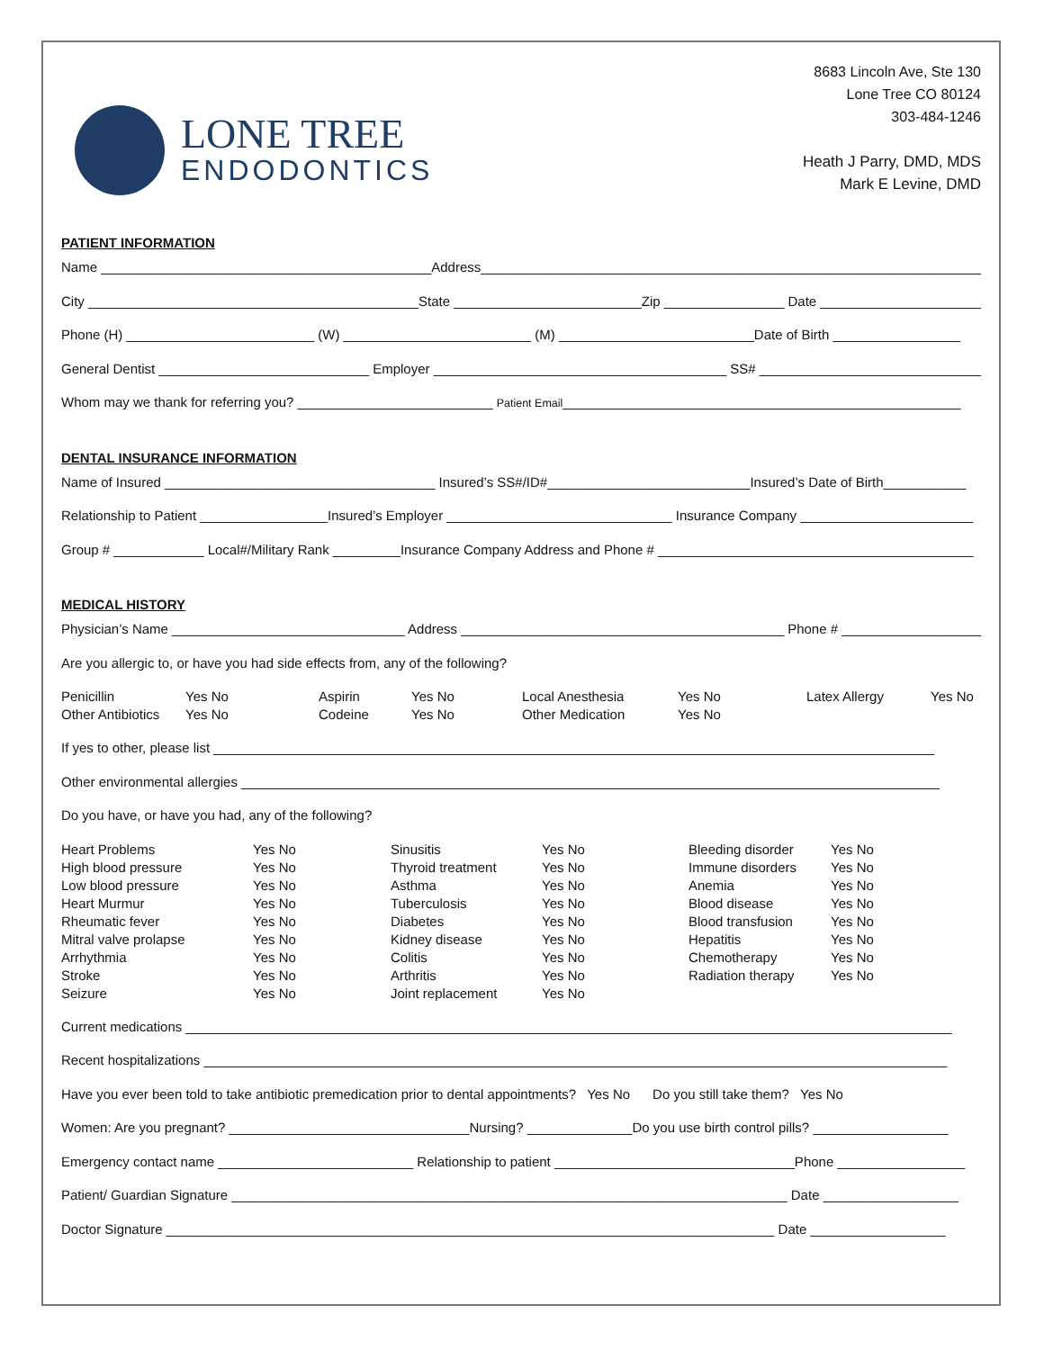LONE TREE
ENDODONTICS
8683 Lincoln Ave, Ste 130
Lone Tree CO 80124
303-484-1246
Heath J Parry, DMD, MDS
Mark E Levine, DMD
PATIENT INFORMATION
Name ____________________________________________Address______________________________________________________________________
City ____________________________________________State _________________________Zip ________________ Date ______________________
Phone (H) _________________________ (W) _________________________ (M) __________________________Date of Birth _________________
General Dentist ____________________________ Employer _______________________________________ SS# ______________________________
Whom may we thank for referring you? __________________________ Patient Email_____________________________________________________
DENTAL INSURANCE INFORMATION
Name of Insured ____________________________________ Insured’s SS#/ID#___________________________Insured’s Date of Birth___________
Relationship to Patient _________________Insured’s Employer ______________________________ Insurance Company _______________________
Group # ____________ Local#/Military Rank _________Insurance Company Address and Phone # __________________________________________
MEDICAL HISTORY
Physician’s Name _______________________________ Address ___________________________________________ Phone # ____________________
Are you allergic to, or have you had side effects from, any of the following?
| Penicillin | Yes No | Aspirin | Yes No | Local Anesthesia | Yes No | Latex Allergy | Yes No |
| Other Antibiotics | Yes No | Codeine | Yes No | Other Medication | Yes No | | |
If yes to other, please list ________________________________________________________________________________________________
Other environmental allergies _____________________________________________________________________________________________
Do you have, or have you had, any of the following?
| Heart Problems | Yes No | Sinusitis | Yes No | Bleeding disorder | Yes No |
| High blood pressure | Yes No | Thyroid treatment | Yes No | Immune disorders | Yes No |
| Low blood pressure | Yes No | Asthma | Yes No | Anemia | Yes No |
| Heart Murmur | Yes No | Tuberculosis | Yes No | Blood disease | Yes No |
| Rheumatic fever | Yes No | Diabetes | Yes No | Blood transfusion | Yes No |
| Mitral valve prolapse | Yes No | Kidney disease | Yes No | Hepatitis | Yes No |
| Arrhythmia | Yes No | Colitis | Yes No | Chemotherapy | Yes No |
| Stroke | Yes No | Arthritis | Yes No | Radiation therapy | Yes No |
| Seizure | Yes No | Joint replacement | Yes No | | |
Current medications ______________________________________________________________________________________________________
Recent hospitalizations ___________________________________________________________________________________________________
Have you ever been told to take antibiotic premedication prior to dental appointments? Yes No Do you still take them? Yes No
Women: Are you pregnant? ________________________________Nursing? ______________Do you use birth control pills? __________________
Emergency contact name __________________________ Relationship to patient ________________________________Phone _________________
Patient/ Guardian Signature __________________________________________________________________________ Date __________________
Doctor Signature _________________________________________________________________________________ Date __________________